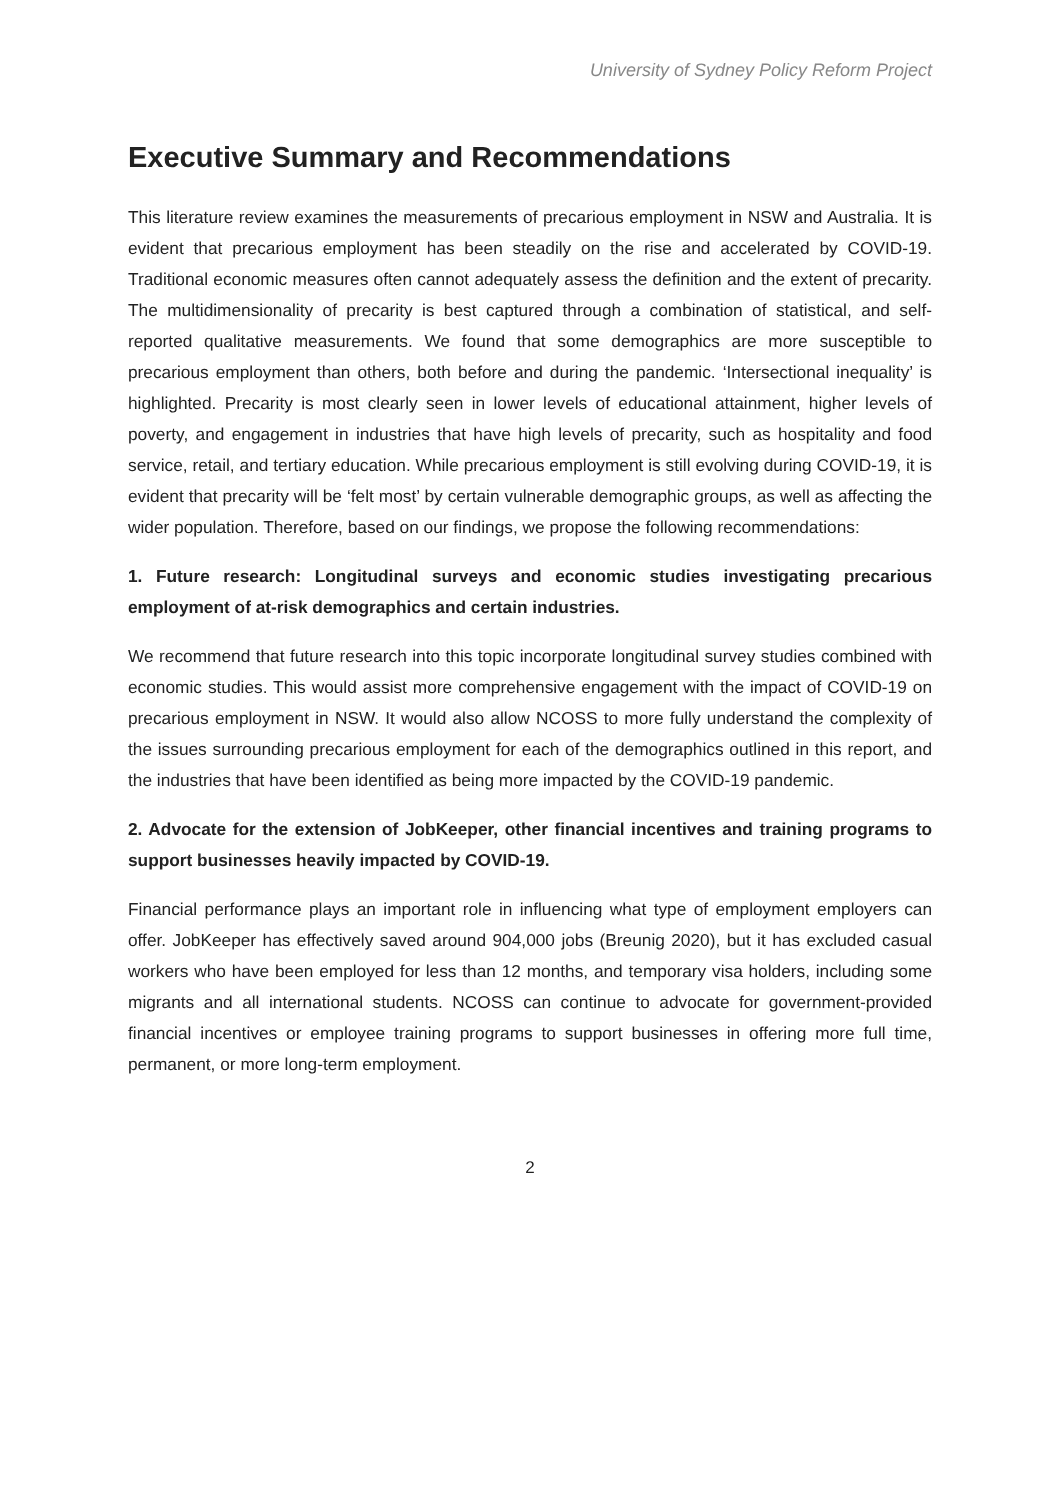University of Sydney Policy Reform Project
Executive Summary and Recommendations
This literature review examines the measurements of precarious employment in NSW and Australia. It is evident that precarious employment has been steadily on the rise and accelerated by COVID-19. Traditional economic measures often cannot adequately assess the definition and the extent of precarity. The multidimensionality of precarity is best captured through a combination of statistical, and self-reported qualitative measurements. We found that some demographics are more susceptible to precarious employment than others, both before and during the pandemic. ‘Intersectional inequality’ is highlighted. Precarity is most clearly seen in lower levels of educational attainment, higher levels of poverty, and engagement in industries that have high levels of precarity, such as hospitality and food service, retail, and tertiary education. While precarious employment is still evolving during COVID-19, it is evident that precarity will be ‘felt most’ by certain vulnerable demographic groups, as well as affecting the wider population. Therefore, based on our findings, we propose the following recommendations:
1. Future research: Longitudinal surveys and economic studies investigating precarious employment of at-risk demographics and certain industries.
We recommend that future research into this topic incorporate longitudinal survey studies combined with economic studies. This would assist more comprehensive engagement with the impact of COVID-19 on precarious employment in NSW. It would also allow NCOSS to more fully understand the complexity of the issues surrounding precarious employment for each of the demographics outlined in this report, and the industries that have been identified as being more impacted by the COVID-19 pandemic.
2. Advocate for the extension of JobKeeper, other financial incentives and training programs to support businesses heavily impacted by COVID-19.
Financial performance plays an important role in influencing what type of employment employers can offer. JobKeeper has effectively saved around 904,000 jobs (Breunig 2020), but it has excluded casual workers who have been employed for less than 12 months, and temporary visa holders, including some migrants and all international students. NCOSS can continue to advocate for government-provided financial incentives or employee training programs to support businesses in offering more full time, permanent, or more long-term employment.
2